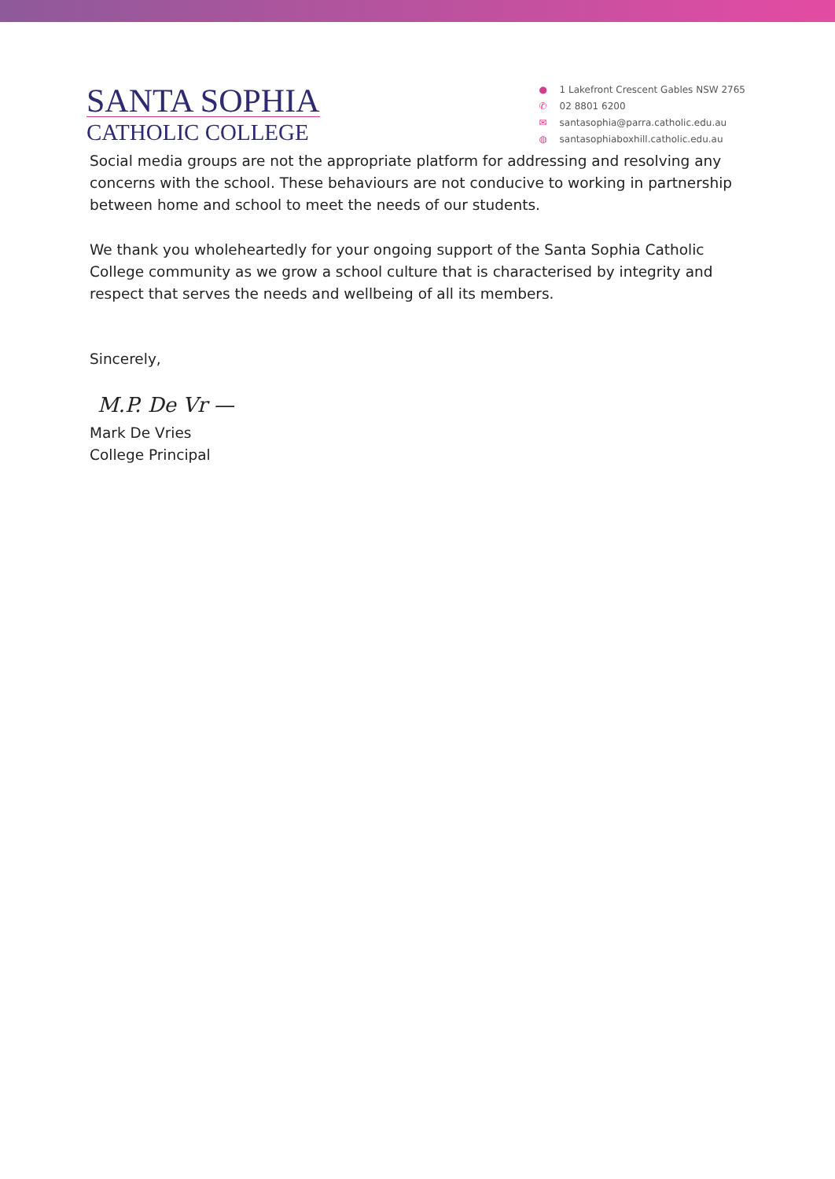SANTA SOPHIA
CATHOLIC COLLEGE
● 1 Lakefront Crescent Gables NSW 2765
✆ 02 8801 6200
✉ santasophia@parra.catholic.edu.au
◍ santasophiaboxhill.catholic.edu.au
Social media groups are not the appropriate platform for addressing and resolving any concerns with the school. These behaviours are not conducive to working in partnership between home and school to meet the needs of our students.
We thank you wholeheartedly for your ongoing support of the Santa Sophia Catholic College community as we grow a school culture that is characterised by integrity and respect that serves the needs and wellbeing of all its members.
Sincerely,
M.P. De Vr —
Mark De Vries
College Principal